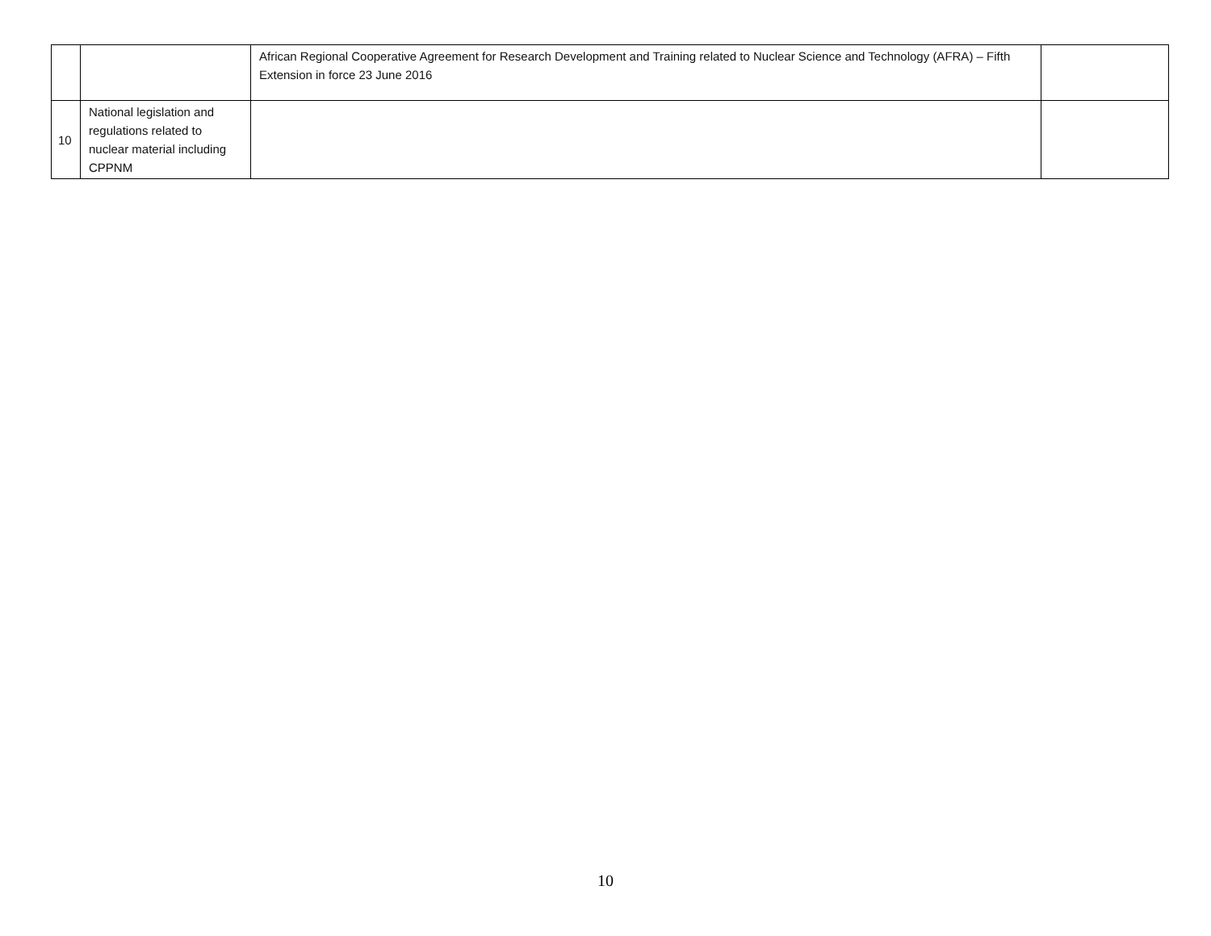| | | African Regional Cooperative Agreement for Research Development and Training related to Nuclear Science and Technology (AFRA) – Fifth Extension in force 23 June 2016 | |
| 10 | National legislation and regulations related to nuclear material including CPPNM | | |
10